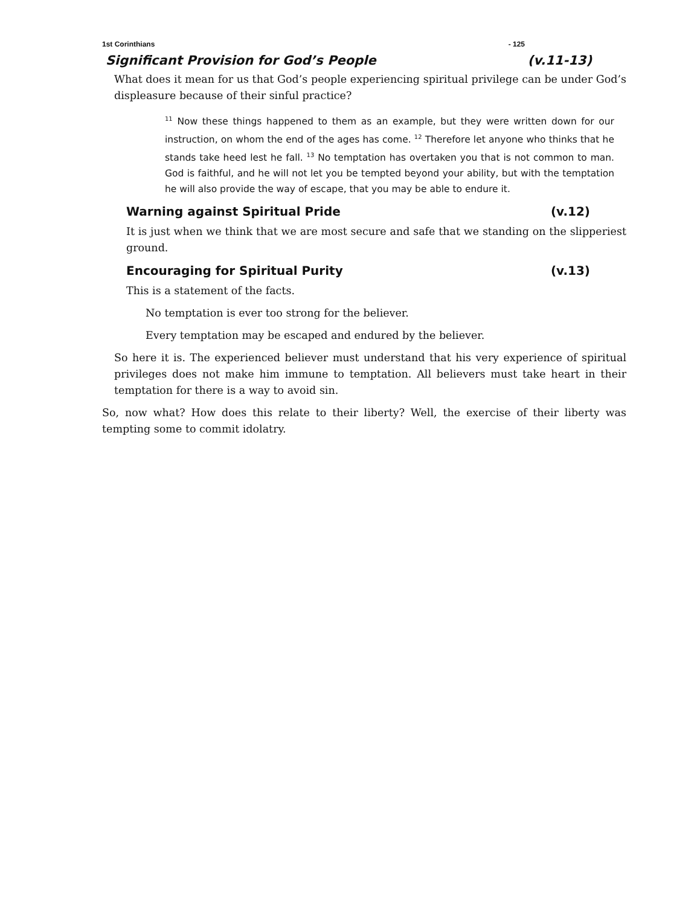1st Corinthians - 125
Significant Provision for God’s People (v.11-13)
What does it mean for us that God’s people experiencing spiritual privilege can be under God’s displeasure because of their sinful practice?
<sup>11</sup> Now these things happened to them as an example, but they were written down for our instruction, on whom the end of the ages has come. <sup>12</sup> Therefore let anyone who thinks that he stands take heed lest he fall. <sup>13</sup> No temptation has overtaken you that is not common to man. God is faithful, and he will not let you be tempted beyond your ability, but with the temptation he will also provide the way of escape, that you may be able to endure it.
Warning against Spiritual Pride (v.12)
It is just when we think that we are most secure and safe that we standing on the slipperiest ground.
Encouraging for Spiritual Purity (v.13)
This is a statement of the facts.
No temptation is ever too strong for the believer.
Every temptation may be escaped and endured by the believer.
So here it is. The experienced believer must understand that his very experience of spiritual privileges does not make him immune to temptation. All believers must take heart in their temptation for there is a way to avoid sin.
So, now what? How does this relate to their liberty? Well, the exercise of their liberty was tempting some to commit idolatry.